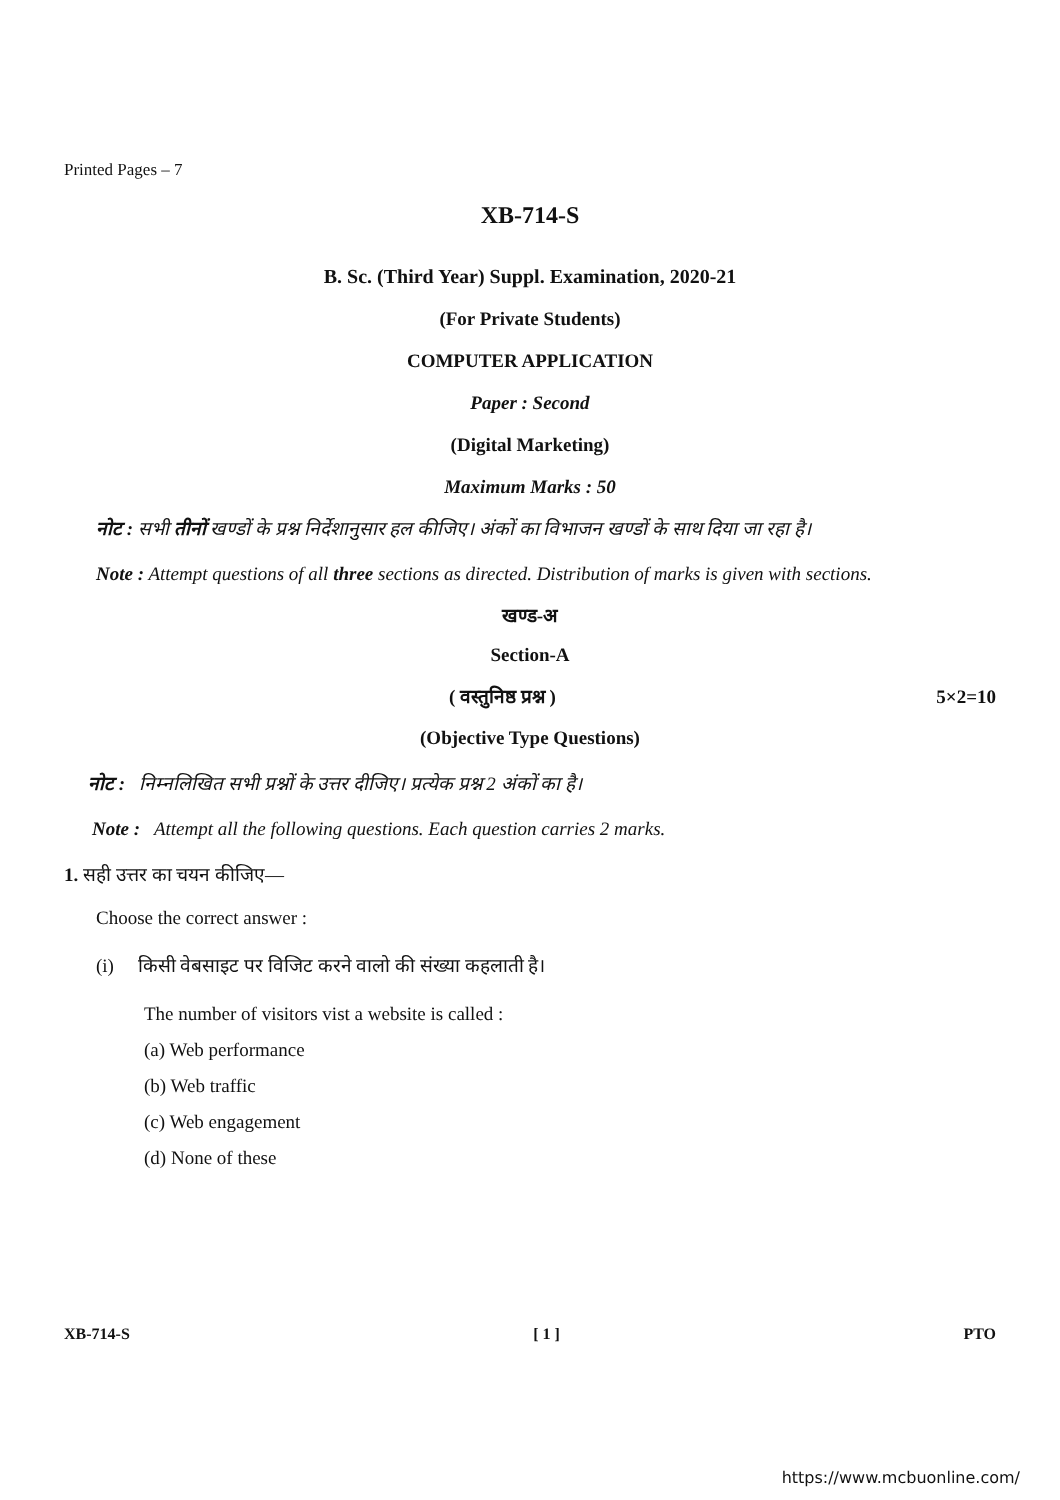Printed Pages – 7
XB-714-S
B. Sc. (Third Year) Suppl. Examination, 2020-21
(For Private Students)
COMPUTER APPLICATION
Paper : Second
(Digital Marketing)
Maximum Marks : 50
नोट : सभी तीनों खण्डों के प्रश्न निर्देशानुसार हल कीजिए। अंकों का विभाजन खण्डों के साथ दिया जा रहा है।
Note : Attempt questions of all three sections as directed. Distribution of marks is given with sections.
खण्ड-अ
Section-A
( वस्तुनिष्ठ प्रश्न ) 5×2=10
(Objective Type Questions)
नोट : निम्नलिखित सभी प्रश्नों के उत्तर दीजिए। प्रत्येक प्रश्न 2 अंकों का है।
Note : Attempt all the following questions. Each question carries 2 marks.
1. सही उत्तर का चयन कीजिए—
Choose the correct answer :
(i) किसी वेबसाइट पर विजिट करने वालो की संख्या कहलाती है।
The number of visitors vist a website is called :
(a) Web performance
(b) Web traffic
(c) Web engagement
(d) None of these
XB-714-S [ 1 ] PTO
https://www.mcbuonline.com/